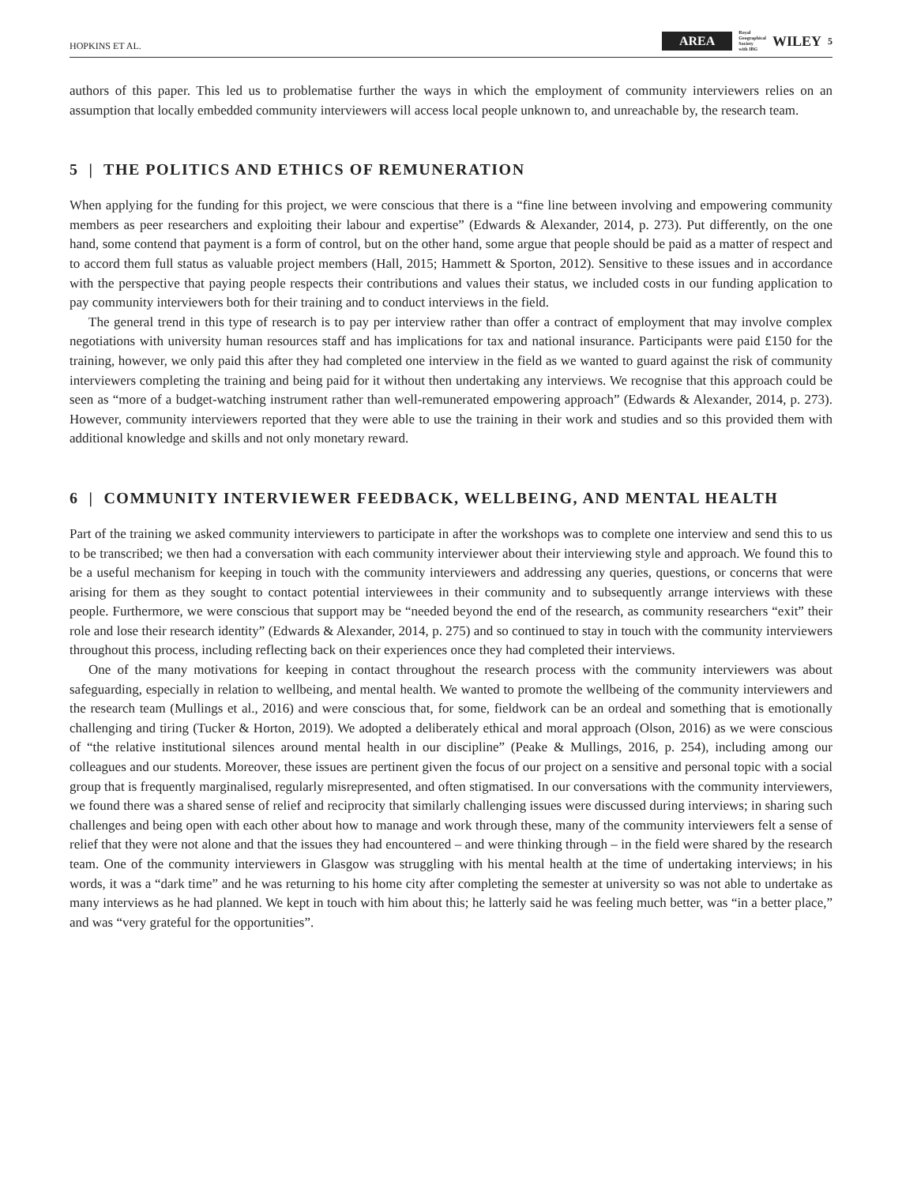HOPKINS ET AL. AREA Royal
Geographical
Society
with IBG WILEY 5
authors of this paper. This led us to problematise further the ways in which the employment of community interviewers relies on an assumption that locally embedded community interviewers will access local people unknown to, and unreachable by, the research team.
5 | THE POLITICS AND ETHICS OF REMUNERATION
When applying for the funding for this project, we were conscious that there is a “fine line between involving and empowering community members as peer researchers and exploiting their labour and expertise” (Edwards & Alexander, 2014, p. 273). Put differently, on the one hand, some contend that payment is a form of control, but on the other hand, some argue that people should be paid as a matter of respect and to accord them full status as valuable project members (Hall, 2015; Hammett & Sporton, 2012). Sensitive to these issues and in accordance with the perspective that paying people respects their contributions and values their status, we included costs in our funding application to pay community interviewers both for their training and to conduct interviews in the field.
The general trend in this type of research is to pay per interview rather than offer a contract of employment that may involve complex negotiations with university human resources staff and has implications for tax and national insurance. Participants were paid £150 for the training, however, we only paid this after they had completed one interview in the field as we wanted to guard against the risk of community interviewers completing the training and being paid for it without then undertaking any interviews. We recognise that this approach could be seen as “more of a budget-watching instrument rather than well-remunerated empowering approach” (Edwards & Alexander, 2014, p. 273). However, community interviewers reported that they were able to use the training in their work and studies and so this provided them with additional knowledge and skills and not only monetary reward.
6 | COMMUNITY INTERVIEWER FEEDBACK, WELLBEING, AND MENTAL HEALTH
Part of the training we asked community interviewers to participate in after the workshops was to complete one interview and send this to us to be transcribed; we then had a conversation with each community interviewer about their interviewing style and approach. We found this to be a useful mechanism for keeping in touch with the community interviewers and addressing any queries, questions, or concerns that were arising for them as they sought to contact potential interviewees in their community and to subsequently arrange interviews with these people. Furthermore, we were conscious that support may be “needed beyond the end of the research, as community researchers “exit” their role and lose their research identity” (Edwards & Alexander, 2014, p. 275) and so continued to stay in touch with the community interviewers throughout this process, including reflecting back on their experiences once they had completed their interviews.
One of the many motivations for keeping in contact throughout the research process with the community interviewers was about safeguarding, especially in relation to wellbeing, and mental health. We wanted to promote the wellbeing of the community interviewers and the research team (Mullings et al., 2016) and were conscious that, for some, fieldwork can be an ordeal and something that is emotionally challenging and tiring (Tucker & Horton, 2019). We adopted a deliberately ethical and moral approach (Olson, 2016) as we were conscious of “the relative institutional silences around mental health in our discipline” (Peake & Mullings, 2016, p. 254), including among our colleagues and our students. Moreover, these issues are pertinent given the focus of our project on a sensitive and personal topic with a social group that is frequently marginalised, regularly misrepresented, and often stigmatised. In our conversations with the community interviewers, we found there was a shared sense of relief and reciprocity that similarly challenging issues were discussed during interviews; in sharing such challenges and being open with each other about how to manage and work through these, many of the community interviewers felt a sense of relief that they were not alone and that the issues they had encountered – and were thinking through – in the field were shared by the research team. One of the community interviewers in Glasgow was struggling with his mental health at the time of undertaking interviews; in his words, it was a “dark time” and he was returning to his home city after completing the semester at university so was not able to undertake as many interviews as he had planned. We kept in touch with him about this; he latterly said he was feeling much better, was “in a better place,” and was “very grateful for the opportunities”.